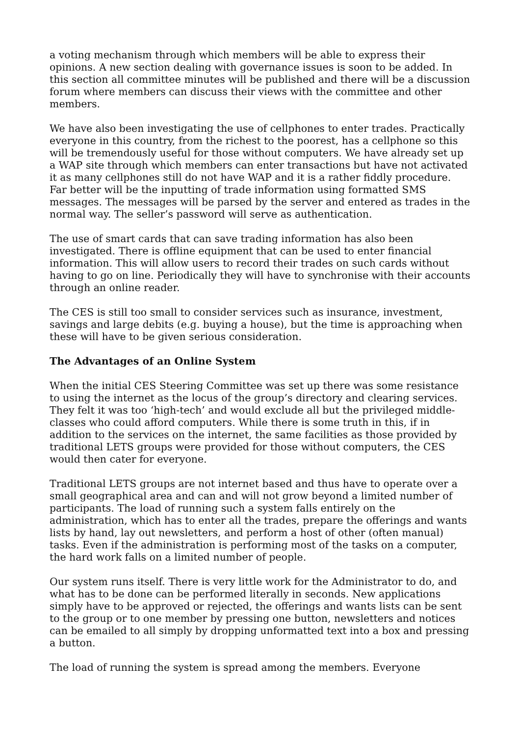a voting mechanism through which members will be able to express their opinions. A new section dealing with governance issues is soon to be added. In this section all committee minutes will be published and there will be a discussion forum where members can discuss their views with the committee and other members.
We have also been investigating the use of cellphones to enter trades. Practically everyone in this country, from the richest to the poorest, has a cellphone so this will be tremendously useful for those without computers. We have already set up a WAP site through which members can enter transactions but have not activated it as many cellphones still do not have WAP and it is a rather fiddly procedure. Far better will be the inputting of trade information using formatted SMS messages. The messages will be parsed by the server and entered as trades in the normal way. The seller’s password will serve as authentication.
The use of smart cards that can save trading information has also been investigated. There is offline equipment that can be used to enter financial information. This will allow users to record their trades on such cards without having to go on line. Periodically they will have to synchronise with their accounts through an online reader.
The CES is still too small to consider services such as insurance, investment, savings and large debits (e.g. buying a house), but the time is approaching when these will have to be given serious consideration.
The Advantages of an Online System
When the initial CES Steering Committee was set up there was some resistance to using the internet as the locus of the group’s directory and clearing services. They felt it was too ‘high-tech’ and would exclude all but the privileged middle-classes who could afford computers. While there is some truth in this, if in addition to the services on the internet, the same facilities as those provided by traditional LETS groups were provided for those without computers, the CES would then cater for everyone.
Traditional LETS groups are not internet based and thus have to operate over a small geographical area and can and will not grow beyond a limited number of participants. The load of running such a system falls entirely on the administration, which has to enter all the trades, prepare the offerings and wants lists by hand, lay out newsletters, and perform a host of other (often manual) tasks. Even if the administration is performing most of the tasks on a computer, the hard work falls on a limited number of people.
Our system runs itself. There is very little work for the Administrator to do, and what has to be done can be performed literally in seconds. New applications simply have to be approved or rejected, the offerings and wants lists can be sent to the group or to one member by pressing one button, newsletters and notices can be emailed to all simply by dropping unformatted text into a box and pressing a button.
The load of running the system is spread among the members. Everyone